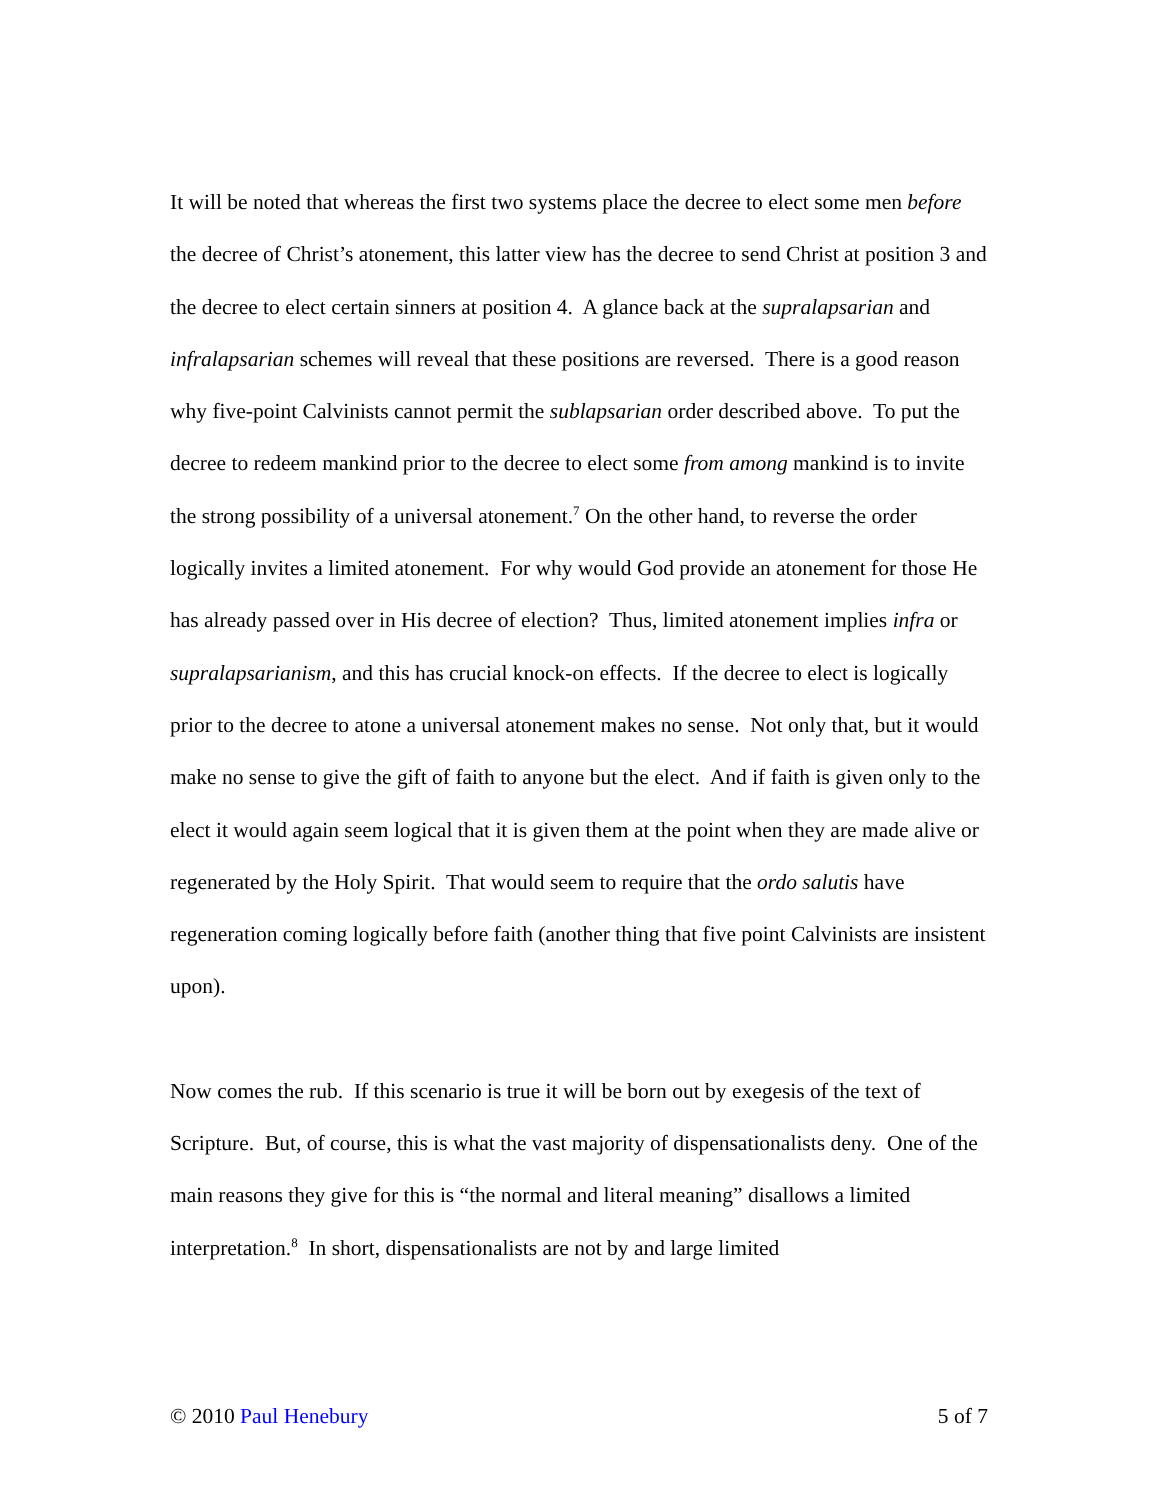It will be noted that whereas the first two systems place the decree to elect some men before the decree of Christ’s atonement, this latter view has the decree to send Christ at position 3 and the decree to elect certain sinners at position 4. A glance back at the supralapsarian and infralapsarian schemes will reveal that these positions are reversed. There is a good reason why five-point Calvinists cannot permit the sublapsarian order described above. To put the decree to redeem mankind prior to the decree to elect some from among mankind is to invite the strong possibility of a universal atonement.<sup>7</sup> On the other hand, to reverse the order logically invites a limited atonement. For why would God provide an atonement for those He has already passed over in His decree of election? Thus, limited atonement implies infra or supralapsarianism, and this has crucial knock-on effects. If the decree to elect is logically prior to the decree to atone a universal atonement makes no sense. Not only that, but it would make no sense to give the gift of faith to anyone but the elect. And if faith is given only to the elect it would again seem logical that it is given them at the point when they are made alive or regenerated by the Holy Spirit. That would seem to require that the ordo salutis have regeneration coming logically before faith (another thing that five point Calvinists are insistent upon).
Now comes the rub. If this scenario is true it will be born out by exegesis of the text of Scripture. But, of course, this is what the vast majority of dispensationalists deny. One of the main reasons they give for this is “the normal and literal meaning” disallows a limited interpretation.<sup>8</sup> In short, dispensationalists are not by and large limited
© 2010 Paul Henebury 5 of 7